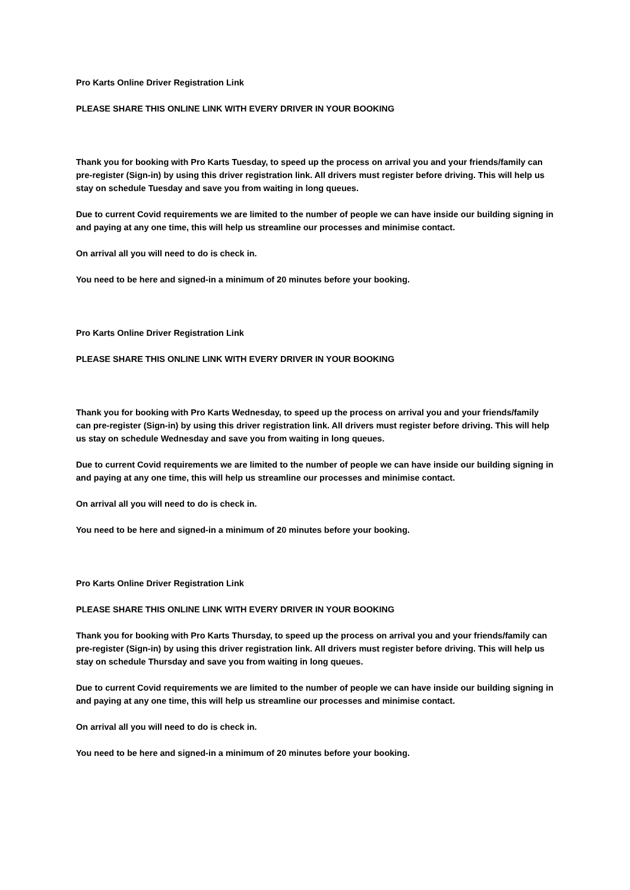Pro Karts Online Driver Registration Link
PLEASE SHARE THIS ONLINE LINK WITH EVERY DRIVER IN YOUR BOOKING
Thank you for booking with Pro Karts Tuesday, to speed up the process on arrival you and your friends/family can pre-register (Sign-in) by using this driver registration link. All drivers must register before driving. This will help us stay on schedule Tuesday and save you from waiting in long queues.
Due to current Covid requirements we are limited to the number of people we can have inside our building signing in and paying at any one time, this will help us streamline our processes and minimise contact.
On arrival all you will need to do is check in.
You need to be here and signed-in a minimum of 20 minutes before your booking.
Pro Karts Online Driver Registration Link
PLEASE SHARE THIS ONLINE LINK WITH EVERY DRIVER IN YOUR BOOKING
Thank you for booking with Pro Karts Wednesday, to speed up the process on arrival you and your friends/family can pre-register (Sign-in) by using this driver registration link. All drivers must register before driving. This will help us stay on schedule Wednesday and save you from waiting in long queues.
Due to current Covid requirements we are limited to the number of people we can have inside our building signing in and paying at any one time, this will help us streamline our processes and minimise contact.
On arrival all you will need to do is check in.
You need to be here and signed-in a minimum of 20 minutes before your booking.
Pro Karts Online Driver Registration Link
PLEASE SHARE THIS ONLINE LINK WITH EVERY DRIVER IN YOUR BOOKING
Thank you for booking with Pro Karts Thursday, to speed up the process on arrival you and your friends/family can pre-register (Sign-in) by using this driver registration link. All drivers must register before driving. This will help us stay on schedule Thursday and save you from waiting in long queues.
Due to current Covid requirements we are limited to the number of people we can have inside our building signing in and paying at any one time, this will help us streamline our processes and minimise contact.
On arrival all you will need to do is check in.
You need to be here and signed-in a minimum of 20 minutes before your booking.